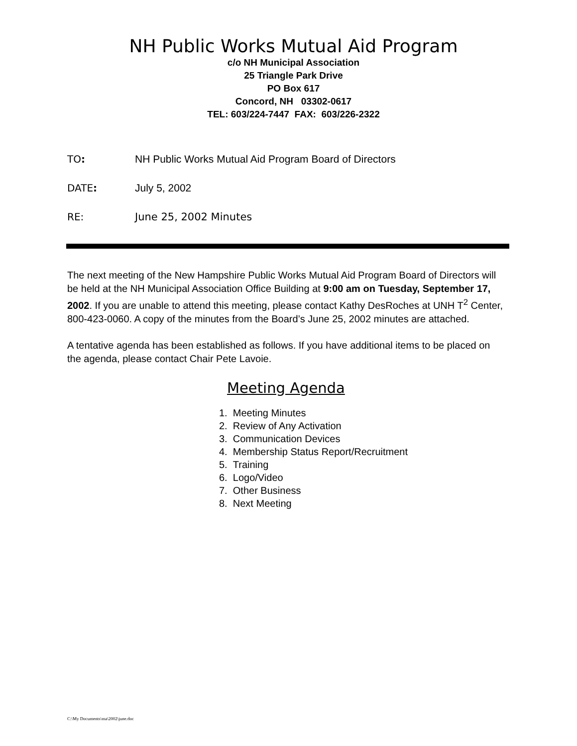NH Public Works Mutual Aid Program
c/o NH Municipal Association
25 Triangle Park Drive
PO Box 617
Concord, NH 03302-0617
TEL: 603/224-7447 FAX: 603/226-2322
TO: NH Public Works Mutual Aid Program Board of Directors
DATE: July 5, 2002
RE: June 25, 2002 Minutes
The next meeting of the New Hampshire Public Works Mutual Aid Program Board of Directors will be held at the NH Municipal Association Office Building at 9:00 am on Tuesday, September 17, 2002. If you are unable to attend this meeting, please contact Kathy DesRoches at UNH T<sup>2</sup> Center, 800-423-0060. A copy of the minutes from the Board’s June 25, 2002 minutes are attached.
A tentative agenda has been established as follows. If you have additional items to be placed on the agenda, please contact Chair Pete Lavoie.
Meeting Agenda
1. Meeting Minutes
2. Review of Any Activation
3. Communication Devices
4. Membership Status Report/Recruitment
5. Training
6. Logo/Video
7. Other Business
8. Next Meeting
C:\My Documents\ma\2002\june.doc